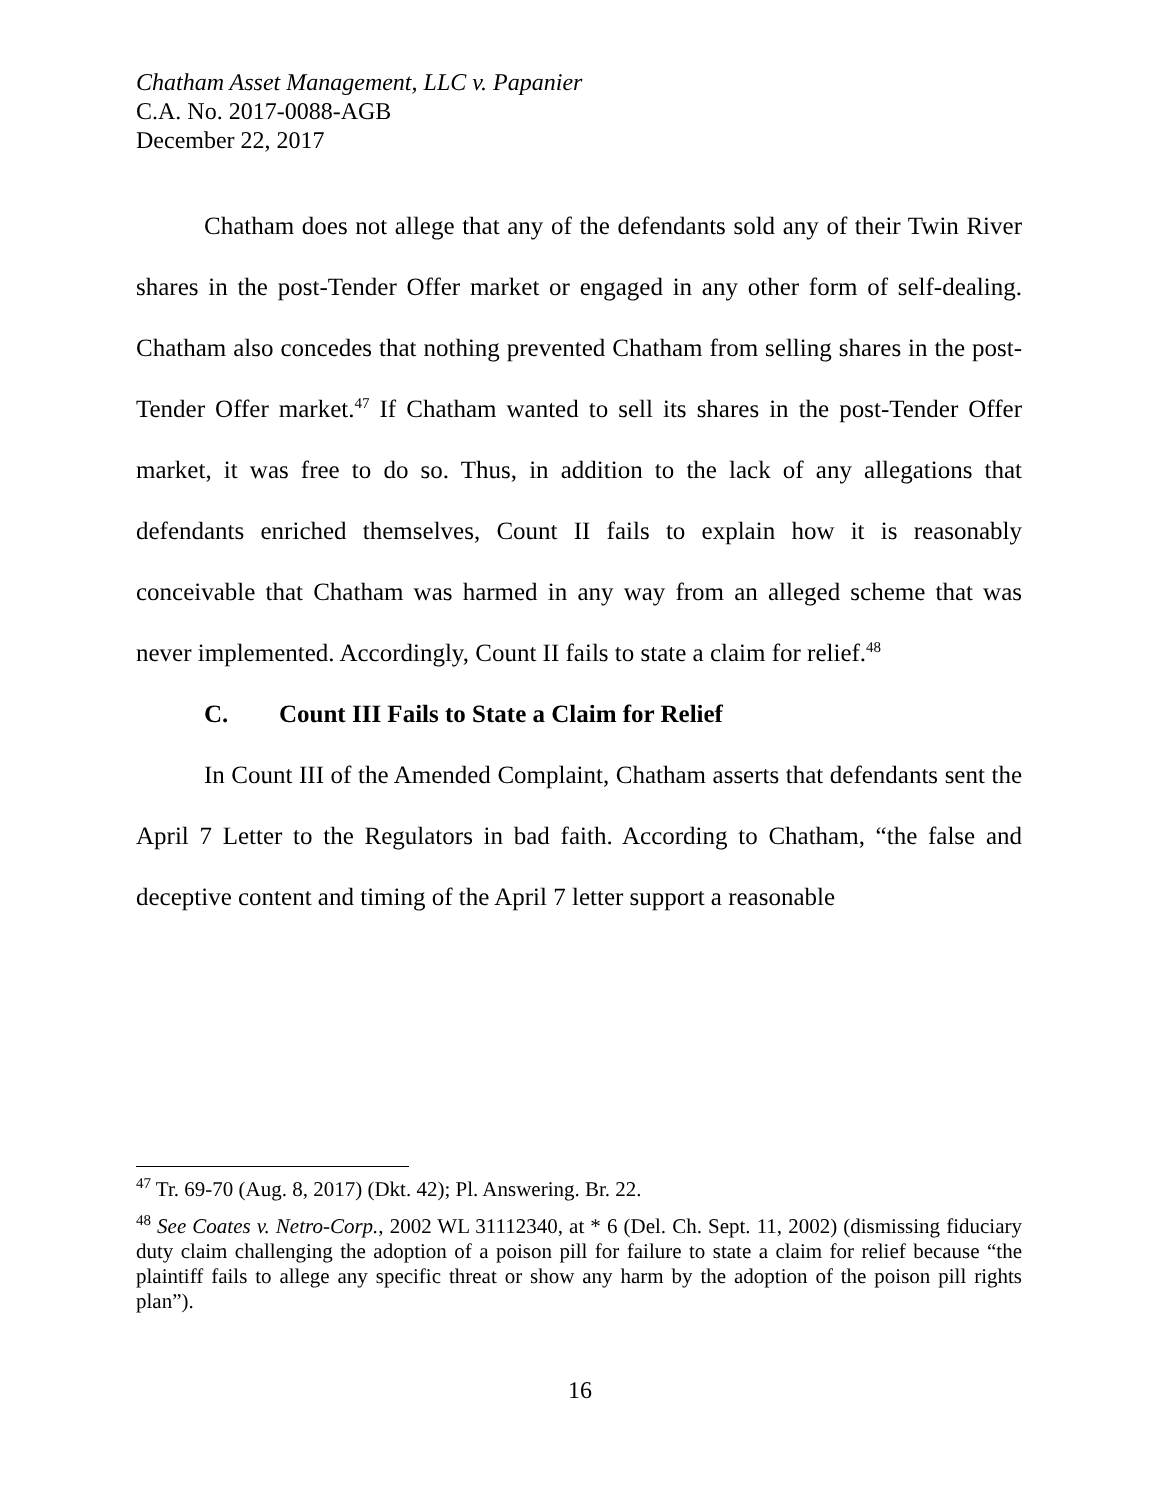Chatham Asset Management, LLC v. Papanier
C.A. No. 2017-0088-AGB
December 22, 2017
Chatham does not allege that any of the defendants sold any of their Twin River shares in the post-Tender Offer market or engaged in any other form of self-dealing. Chatham also concedes that nothing prevented Chatham from selling shares in the post-Tender Offer market.<sup>47</sup> If Chatham wanted to sell its shares in the post-Tender Offer market, it was free to do so. Thus, in addition to the lack of any allegations that defendants enriched themselves, Count II fails to explain how it is reasonably conceivable that Chatham was harmed in any way from an alleged scheme that was never implemented. Accordingly, Count II fails to state a claim for relief.<sup>48</sup>
C. Count III Fails to State a Claim for Relief
In Count III of the Amended Complaint, Chatham asserts that defendants sent the April 7 Letter to the Regulators in bad faith. According to Chatham, “the false and deceptive content and timing of the April 7 letter support a reasonable
<sup>47</sup> Tr. 69-70 (Aug. 8, 2017) (Dkt. 42); Pl. Answering. Br. 22.
<sup>48</sup> See Coates v. Netro-Corp., 2002 WL 31112340, at * 6 (Del. Ch. Sept. 11, 2002) (dismissing fiduciary duty claim challenging the adoption of a poison pill for failure to state a claim for relief because “the plaintiff fails to allege any specific threat or show any harm by the adoption of the poison pill rights plan”).
16